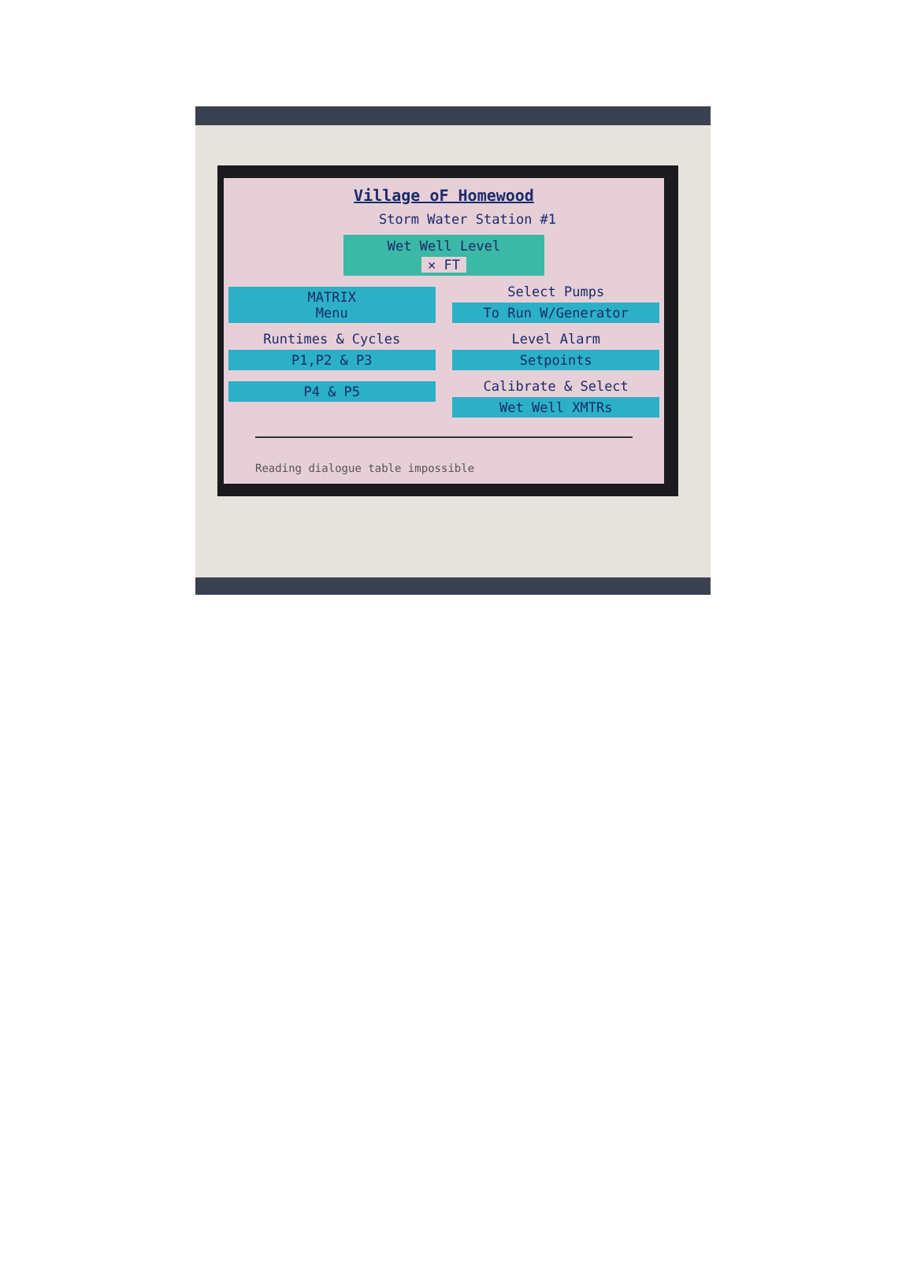Village oF Homewood
Storm Water Station #1
Wet Well Level
✕ FT
MATRIX
Menu
Select Pumps
To Run W/Generator
Runtimes & Cycles
P1,P2 & P3
Level Alarm
Setpoints
P4 & P5
Calibrate & Select
Wet Well XMTRs
Reading dialogue table impossible